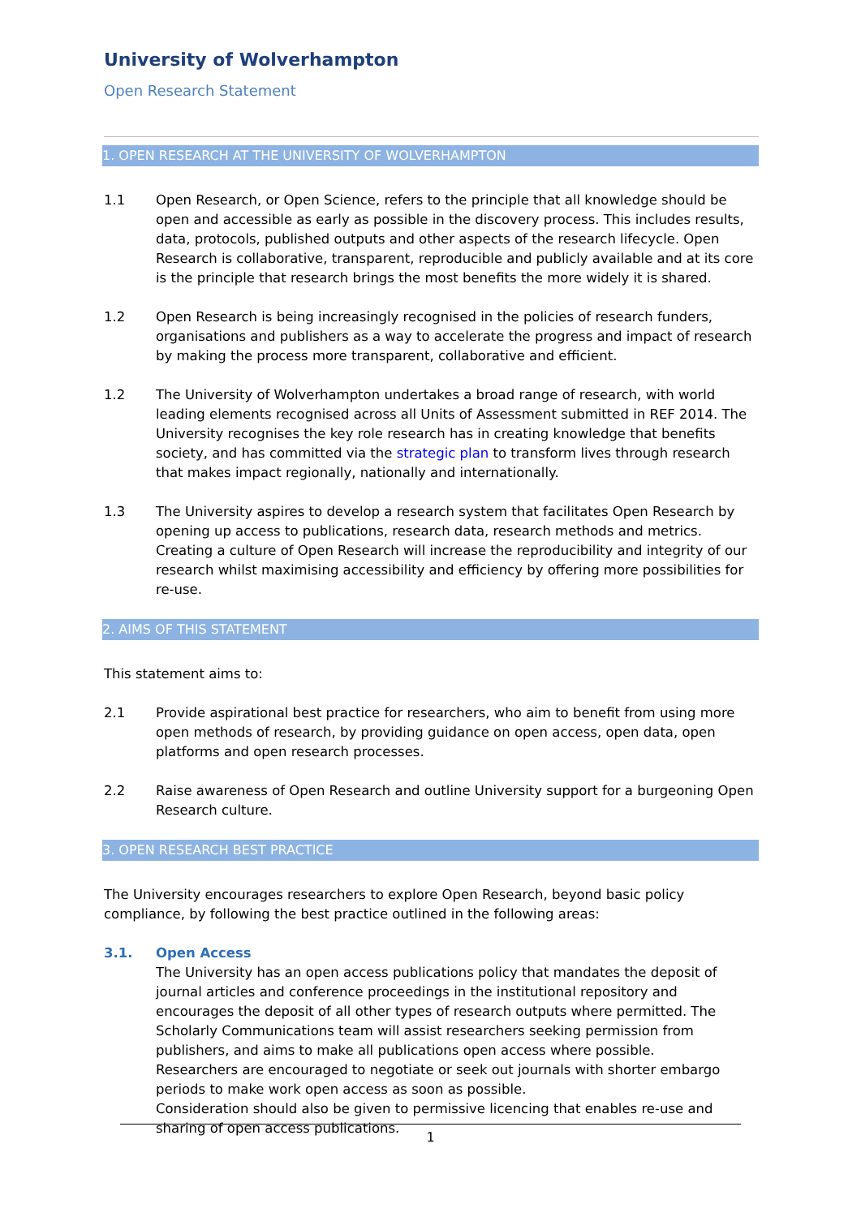University of Wolverhampton
Open Research Statement
1. OPEN RESEARCH AT THE UNIVERSITY OF WOLVERHAMPTON
1.1 Open Research, or Open Science, refers to the principle that all knowledge should be open and accessible as early as possible in the discovery process. This includes results, data, protocols, published outputs and other aspects of the research lifecycle. Open Research is collaborative, transparent, reproducible and publicly available and at its core is the principle that research brings the most benefits the more widely it is shared.
1.2 Open Research is being increasingly recognised in the policies of research funders, organisations and publishers as a way to accelerate the progress and impact of research by making the process more transparent, collaborative and efficient.
1.2 The University of Wolverhampton undertakes a broad range of research, with world leading elements recognised across all Units of Assessment submitted in REF 2014. The University recognises the key role research has in creating knowledge that benefits society, and has committed via the strategic plan to transform lives through research that makes impact regionally, nationally and internationally.
1.3 The University aspires to develop a research system that facilitates Open Research by opening up access to publications, research data, research methods and metrics. Creating a culture of Open Research will increase the reproducibility and integrity of our research whilst maximising accessibility and efficiency by offering more possibilities for re-use.
2. AIMS OF THIS STATEMENT
This statement aims to:
2.1 Provide aspirational best practice for researchers, who aim to benefit from using more open methods of research, by providing guidance on open access, open data, open platforms and open research processes.
2.2 Raise awareness of Open Research and outline University support for a burgeoning Open Research culture.
3. OPEN RESEARCH BEST PRACTICE
The University encourages researchers to explore Open Research, beyond basic policy compliance, by following the best practice outlined in the following areas:
3.1. Open Access
The University has an open access publications policy that mandates the deposit of journal articles and conference proceedings in the institutional repository and encourages the deposit of all other types of research outputs where permitted. The Scholarly Communications team will assist researchers seeking permission from publishers, and aims to make all publications open access where possible.
Researchers are encouraged to negotiate or seek out journals with shorter embargo periods to make work open access as soon as possible.
Consideration should also be given to permissive licencing that enables re-use and sharing of open access publications.
1